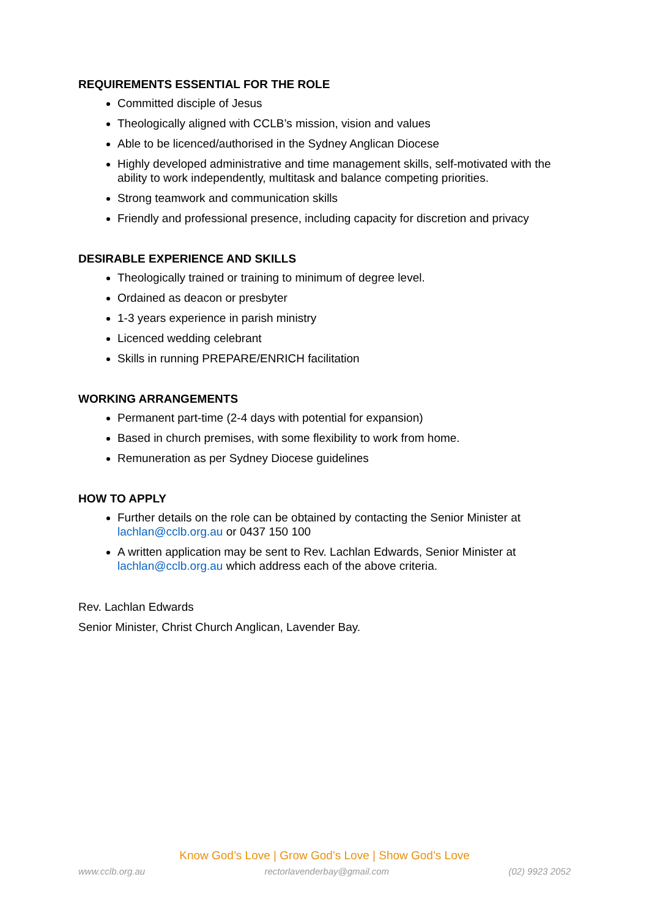REQUIREMENTS ESSENTIAL FOR THE ROLE
Committed disciple of Jesus
Theologically aligned with CCLB’s mission, vision and values
Able to be licenced/authorised in the Sydney Anglican Diocese
Highly developed administrative and time management skills, self-motivated with the ability to work independently, multitask and balance competing priorities.
Strong teamwork and communication skills
Friendly and professional presence, including capacity for discretion and privacy
DESIRABLE EXPERIENCE AND SKILLS
Theologically trained or training to minimum of degree level.
Ordained as deacon or presbyter
1-3 years experience in parish ministry
Licenced wedding celebrant
Skills in running PREPARE/ENRICH facilitation
WORKING ARRANGEMENTS
Permanent part-time (2-4 days with potential for expansion)
Based in church premises, with some flexibility to work from home.
Remuneration as per Sydney Diocese guidelines
HOW TO APPLY
Further details on the role can be obtained by contacting the Senior Minister at lachlan@cclb.org.au or 0437 150 100
A written application may be sent to Rev. Lachlan Edwards, Senior Minister at lachlan@cclb.org.au which address each of the above criteria.
Rev. Lachlan Edwards
Senior Minister, Christ Church Anglican, Lavender Bay.
Know God’s Love | Grow God’s Love | Show God’s Love
www.cclb.org.au rectorlavenderbay@gmail.com (02) 9923 2052